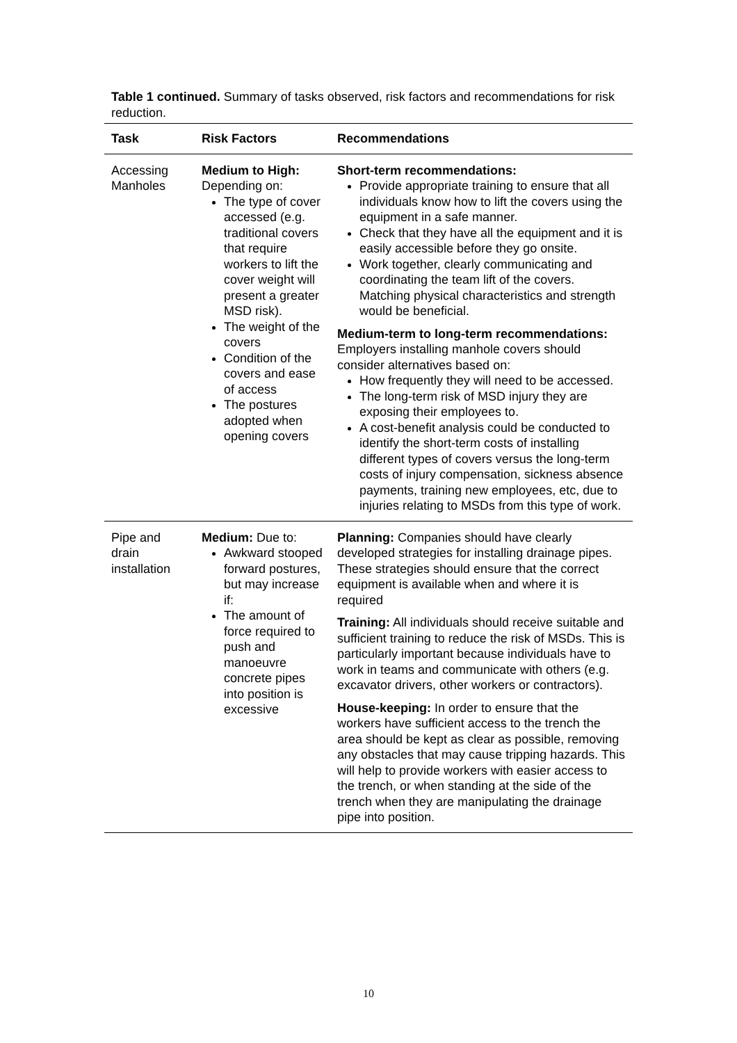Table 1 continued. Summary of tasks observed, risk factors and recommendations for risk reduction.
| Task | Risk Factors | Recommendations |
| --- | --- | --- |
| Accessing Manholes | Medium to High: Depending on: The type of cover accessed (e.g. traditional covers that require workers to lift the cover weight will present a greater MSD risk). The weight of the covers Condition of the covers and ease of access The postures adopted when opening covers | Short-term recommendations: Provide appropriate training to ensure that all individuals know how to lift the covers using the equipment in a safe manner. Check that they have all the equipment and it is easily accessible before they go onsite. Work together, clearly communicating and coordinating the team lift of the covers. Matching physical characteristics and strength would be beneficial. Medium-term to long-term recommendations: Employers installing manhole covers should consider alternatives based on: How frequently they will need to be accessed. The long-term risk of MSD injury they are exposing their employees to. A cost-benefit analysis could be conducted to identify the short-term costs of installing different types of covers versus the long-term costs of injury compensation, sickness absence payments, training new employees, etc, due to injuries relating to MSDs from this type of work. |
| Pipe and drain installation | Medium: Due to: Awkward stooped forward postures, but may increase if: The amount of force required to push and manoeuvre concrete pipes into position is excessive | Planning: Companies should have clearly developed strategies for installing drainage pipes. These strategies should ensure that the correct equipment is available when and where it is required Training: All individuals should receive suitable and sufficient training to reduce the risk of MSDs. This is particularly important because individuals have to work in teams and communicate with others (e.g. excavator drivers, other workers or contractors). House-keeping: In order to ensure that the workers have sufficient access to the trench the area should be kept as clear as possible, removing any obstacles that may cause tripping hazards. This will help to provide workers with easier access to the trench, or when standing at the side of the trench when they are manipulating the drainage pipe into position. |
10